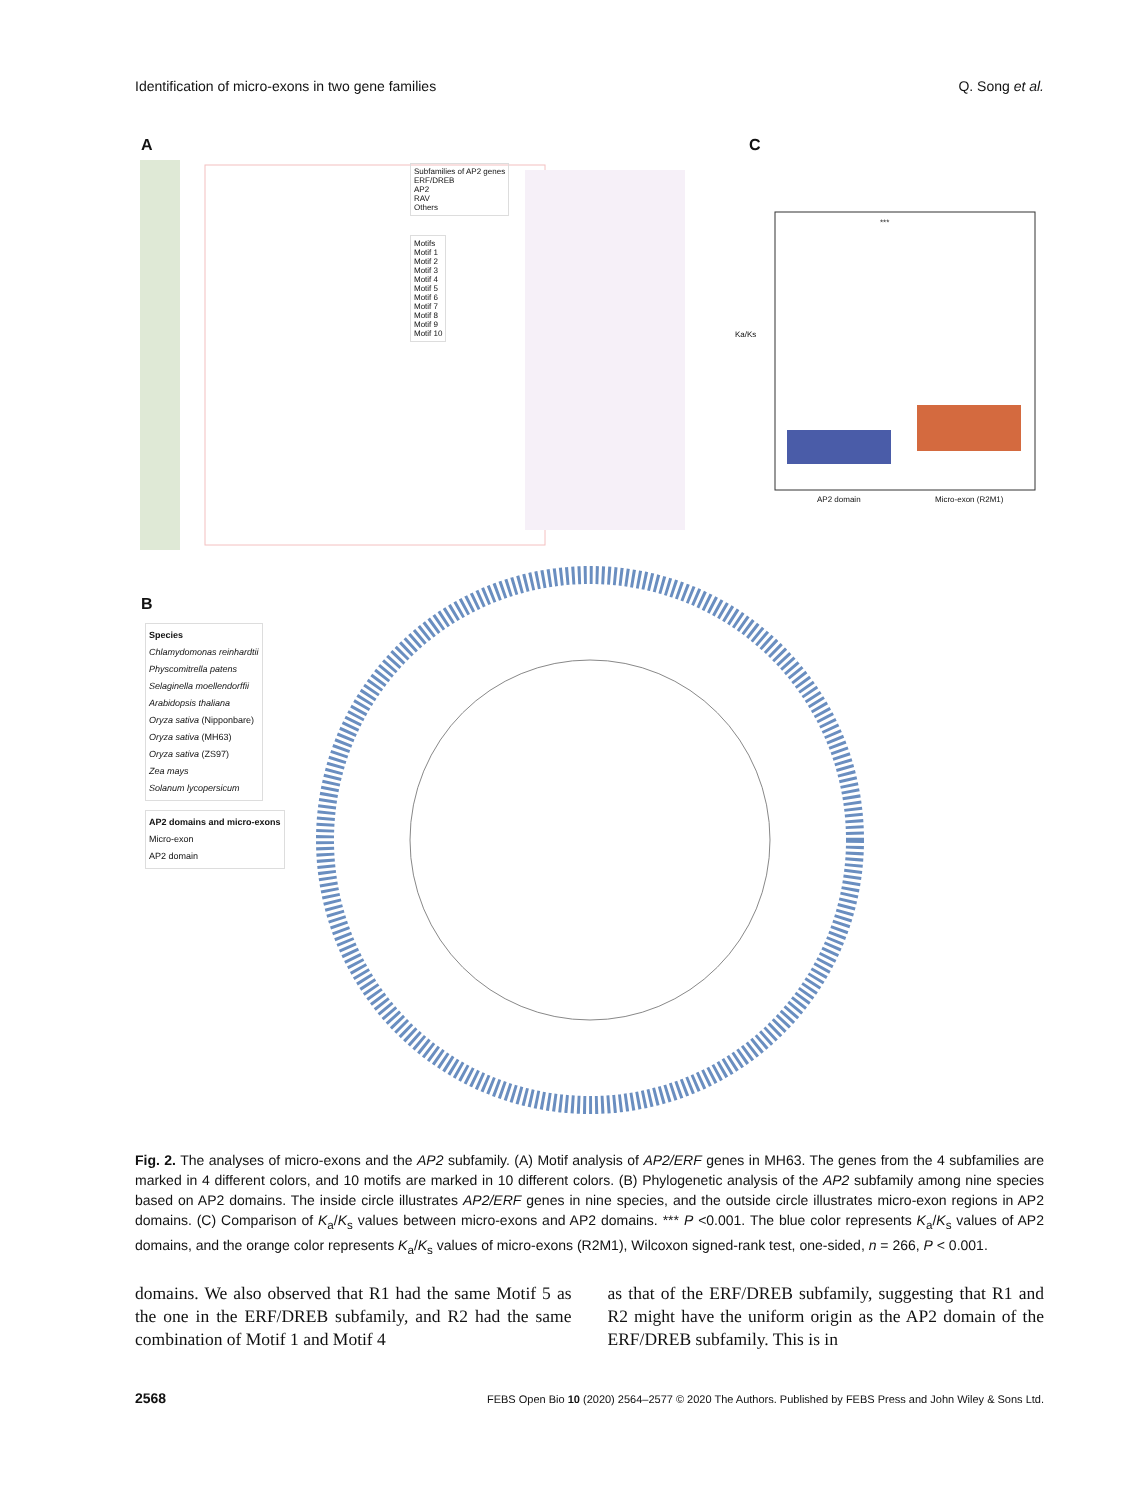Identification of micro-exons in two gene families Q. Song et al.
A C
B
Subfamilies of AP2 genes
ERF/DREB
AP2
RAV
Others
Motifs
Motif 1
Motif 2
Motif 3
Motif 4
Motif 5
Motif 6
Motif 7
Motif 8
Motif 9
Motif 10
***
Ka/Ks
AP2 domain Micro-exon (R2M1)
Species
Chlamydomonas reinhardtii
Physcomitrella patens
Selaginella moellendorffii
Arabidopsis thaliana
Oryza sativa (Nipponbare)
Oryza sativa (MH63)
Oryza sativa (ZS97)
Zea mays
Solanum lycopersicum
AP2 domains and micro-exons
Micro-exon
AP2 domain
Fig. 2. The analyses of micro-exons and the AP2 subfamily. (A) Motif analysis of AP2/ERF genes in MH63. The genes from the 4 subfamilies are marked in 4 different colors, and 10 motifs are marked in 10 different colors. (B) Phylogenetic analysis of the AP2 subfamily among nine species based on AP2 domains. The inside circle illustrates AP2/ERF genes in nine species, and the outside circle illustrates micro-exon regions in AP2 domains. (C) Comparison of K<sub>a</sub>/K<sub>s</sub> values between micro-exons and AP2 domains. *** P <0.001. The blue color represents K<sub>a</sub>/K<sub>s</sub> values of AP2 domains, and the orange color represents K<sub>a</sub>/K<sub>s</sub> values of micro-exons (R2M1), Wilcoxon signed-rank test, one-sided, n = 266, P < 0.001.
domains. We also observed that R1 had the same Motif 5 as the one in the ERF/DREB subfamily, and R2 had the same combination of Motif 1 and Motif 4
as that of the ERF/DREB subfamily, suggesting that R1 and R2 might have the uniform origin as the AP2 domain of the ERF/DREB subfamily. This is in
2568 FEBS Open Bio 10 (2020) 2564–2577 © 2020 The Authors. Published by FEBS Press and John Wiley & Sons Ltd.